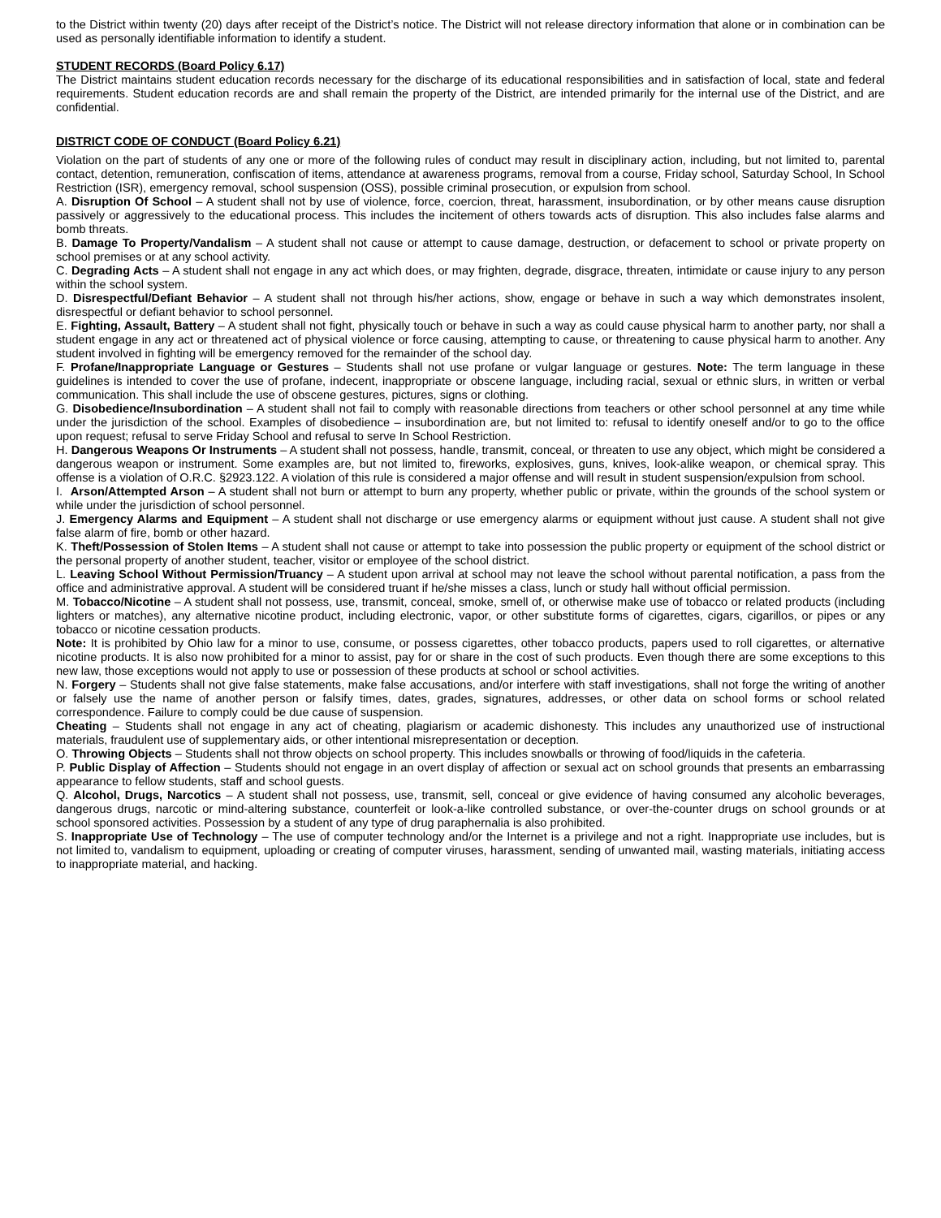to the District within twenty (20) days after receipt of the District’s notice. The District will not release directory information that alone or in combination can be used as personally identifiable information to identify a student.
STUDENT RECORDS (Board Policy 6.17)
The District maintains student education records necessary for the discharge of its educational responsibilities and in satisfaction of local, state and federal requirements. Student education records are and shall remain the property of the District, are intended primarily for the internal use of the District, and are confidential.
DISTRICT CODE OF CONDUCT (Board Policy 6.21)
Violation on the part of students of any one or more of the following rules of conduct may result in disciplinary action, including, but not limited to, parental contact, detention, remuneration, confiscation of items, attendance at awareness programs, removal from a course, Friday school, Saturday School, In School Restriction (ISR), emergency removal, school suspension (OSS), possible criminal prosecution, or expulsion from school.
A. Disruption Of School – A student shall not by use of violence, force, coercion, threat, harassment, insubordination, or by other means cause disruption passively or aggressively to the educational process. This includes the incitement of others towards acts of disruption. This also includes false alarms and bomb threats.
B. Damage To Property/Vandalism – A student shall not cause or attempt to cause damage, destruction, or defacement to school or private property on school premises or at any school activity.
C. Degrading Acts – A student shall not engage in any act which does, or may frighten, degrade, disgrace, threaten, intimidate or cause injury to any person within the school system.
D. Disrespectful/Defiant Behavior – A student shall not through his/her actions, show, engage or behave in such a way which demonstrates insolent, disrespectful or defiant behavior to school personnel.
E. Fighting, Assault, Battery – A student shall not fight, physically touch or behave in such a way as could cause physical harm to another party, nor shall a student engage in any act or threatened act of physical violence or force causing, attempting to cause, or threatening to cause physical harm to another. Any student involved in fighting will be emergency removed for the remainder of the school day.
F. Profane/Inappropriate Language or Gestures – Students shall not use profane or vulgar language or gestures. Note: The term language in these guidelines is intended to cover the use of profane, indecent, inappropriate or obscene language, including racial, sexual or ethnic slurs, in written or verbal communication. This shall include the use of obscene gestures, pictures, signs or clothing.
G. Disobedience/Insubordination – A student shall not fail to comply with reasonable directions from teachers or other school personnel at any time while under the jurisdiction of the school. Examples of disobedience – insubordination are, but not limited to: refusal to identify oneself and/or to go to the office upon request; refusal to serve Friday School and refusal to serve In School Restriction.
H. Dangerous Weapons Or Instruments – A student shall not possess, handle, transmit, conceal, or threaten to use any object, which might be considered a dangerous weapon or instrument. Some examples are, but not limited to, fireworks, explosives, guns, knives, look-alike weapon, or chemical spray. This offense is a violation of O.R.C. §2923.122. A violation of this rule is considered a major offense and will result in student suspension/expulsion from school.
I. Arson/Attempted Arson – A student shall not burn or attempt to burn any property, whether public or private, within the grounds of the school system or while under the jurisdiction of school personnel.
J. Emergency Alarms and Equipment – A student shall not discharge or use emergency alarms or equipment without just cause. A student shall not give false alarm of fire, bomb or other hazard.
K. Theft/Possession of Stolen Items – A student shall not cause or attempt to take into possession the public property or equipment of the school district or the personal property of another student, teacher, visitor or employee of the school district.
L. Leaving School Without Permission/Truancy – A student upon arrival at school may not leave the school without parental notification, a pass from the office and administrative approval. A student will be considered truant if he/she misses a class, lunch or study hall without official permission.
M. Tobacco/Nicotine – A student shall not possess, use, transmit, conceal, smoke, smell of, or otherwise make use of tobacco or related products (including lighters or matches), any alternative nicotine product, including electronic, vapor, or other substitute forms of cigarettes, cigars, cigarillos, or pipes or any tobacco or nicotine cessation products.
Note: It is prohibited by Ohio law for a minor to use, consume, or possess cigarettes, other tobacco products, papers used to roll cigarettes, or alternative nicotine products. It is also now prohibited for a minor to assist, pay for or share in the cost of such products. Even though there are some exceptions to this new law, those exceptions would not apply to use or possession of these products at school or school activities.
N. Forgery – Students shall not give false statements, make false accusations, and/or interfere with staff investigations, shall not forge the writing of another or falsely use the name of another person or falsify times, dates, grades, signatures, addresses, or other data on school forms or school related correspondence. Failure to comply could be due cause of suspension.
Cheating – Students shall not engage in any act of cheating, plagiarism or academic dishonesty. This includes any unauthorized use of instructional materials, fraudulent use of supplementary aids, or other intentional misrepresentation or deception.
O. Throwing Objects – Students shall not throw objects on school property. This includes snowballs or throwing of food/liquids in the cafeteria.
P. Public Display of Affection – Students should not engage in an overt display of affection or sexual act on school grounds that presents an embarrassing appearance to fellow students, staff and school guests.
Q. Alcohol, Drugs, Narcotics – A student shall not possess, use, transmit, sell, conceal or give evidence of having consumed any alcoholic beverages, dangerous drugs, narcotic or mind-altering substance, counterfeit or look-a-like controlled substance, or over-the-counter drugs on school grounds or at school sponsored activities. Possession by a student of any type of drug paraphernalia is also prohibited.
S. Inappropriate Use of Technology – The use of computer technology and/or the Internet is a privilege and not a right. Inappropriate use includes, but is not limited to, vandalism to equipment, uploading or creating of computer viruses, harassment, sending of unwanted mail, wasting materials, initiating access to inappropriate material, and hacking.